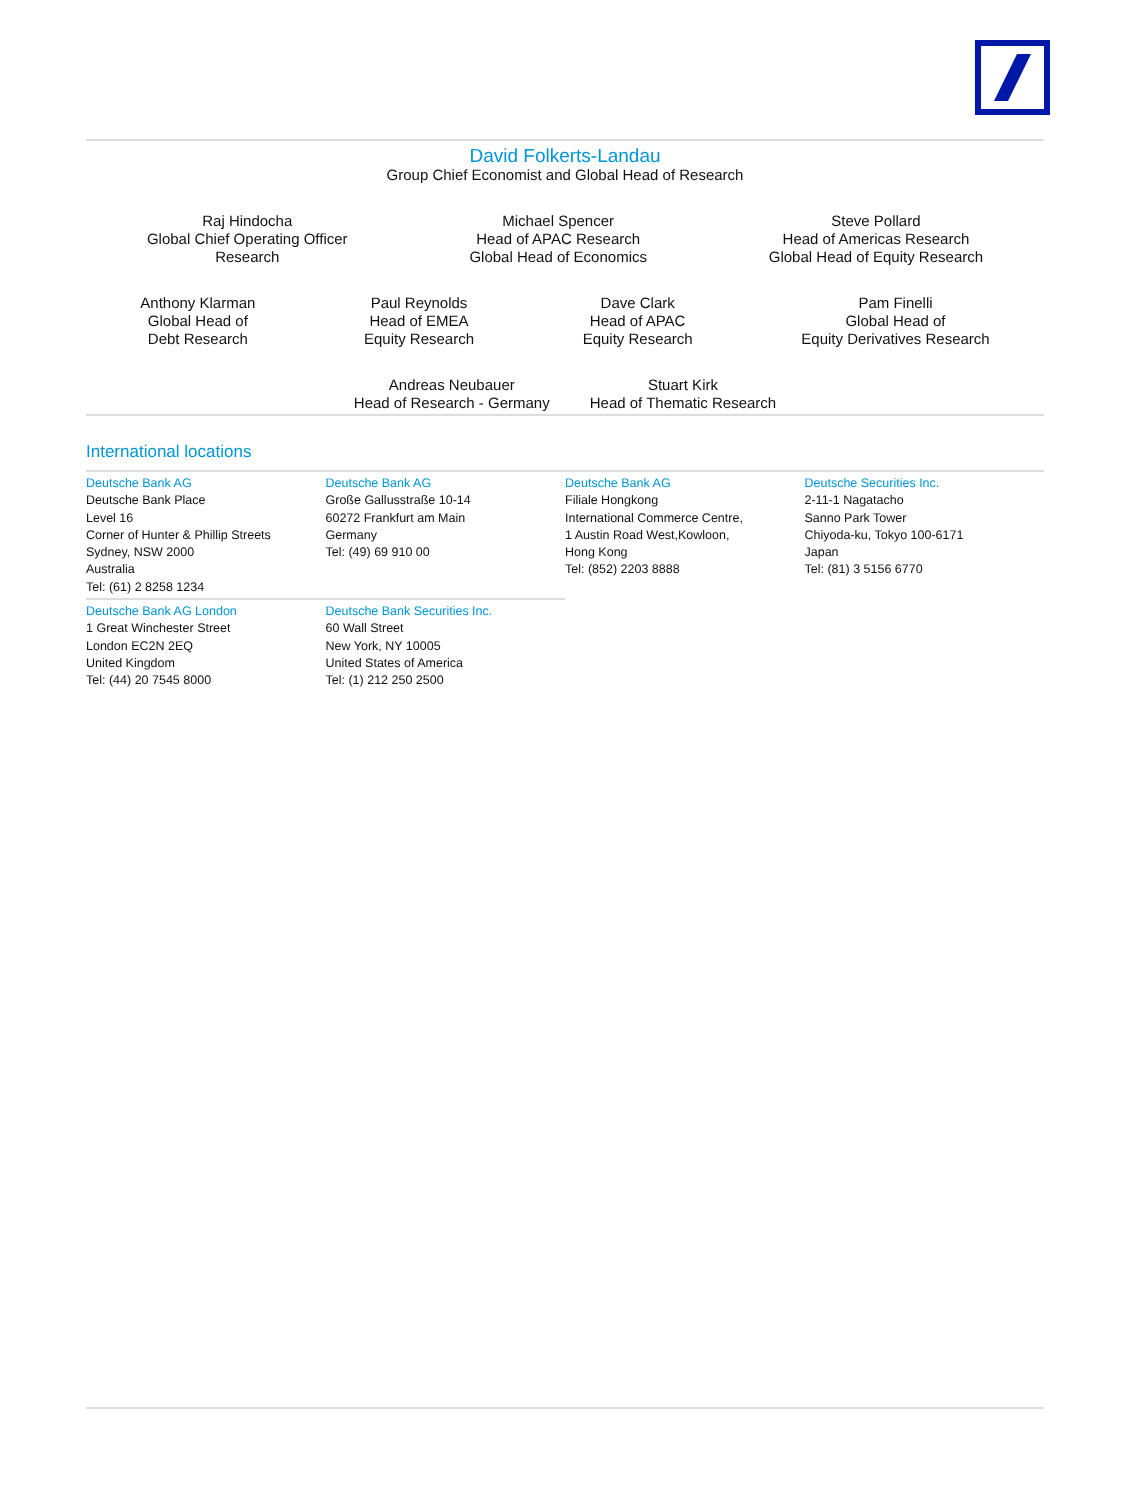David Folkerts-Landau
Group Chief Economist and Global Head of Research
Raj Hindocha
Global Chief Operating Officer
Research
Michael Spencer
Head of APAC Research
Global Head of Economics
Steve Pollard
Head of Americas Research
Global Head of Equity Research
Anthony Klarman
Global Head of
Debt Research
Paul Reynolds
Head of EMEA
Equity Research
Dave Clark
Head of APAC
Equity Research
Pam Finelli
Global Head of
Equity Derivatives Research
Andreas Neubauer
Head of Research - Germany
Stuart Kirk
Head of Thematic Research
International locations
Deutsche Bank AG
Deutsche Bank Place
Level 16
Corner of Hunter & Phillip Streets
Sydney, NSW 2000
Australia
Tel: (61) 2 8258 1234
Deutsche Bank AG
Große Gallusstraße 10-14
60272 Frankfurt am Main
Germany
Tel: (49) 69 910 00
Deutsche Bank AG
Filiale Hongkong
International Commerce Centre,
1 Austin Road West,Kowloon,
Hong Kong
Tel: (852) 2203 8888
Deutsche Securities Inc.
2-11-1 Nagatacho
Sanno Park Tower
Chiyoda-ku, Tokyo 100-6171
Japan
Tel: (81) 3 5156 6770
Deutsche Bank AG London
1 Great Winchester Street
London EC2N 2EQ
United Kingdom
Tel: (44) 20 7545 8000
Deutsche Bank Securities Inc.
60 Wall Street
New York, NY 10005
United States of America
Tel: (1) 212 250 2500